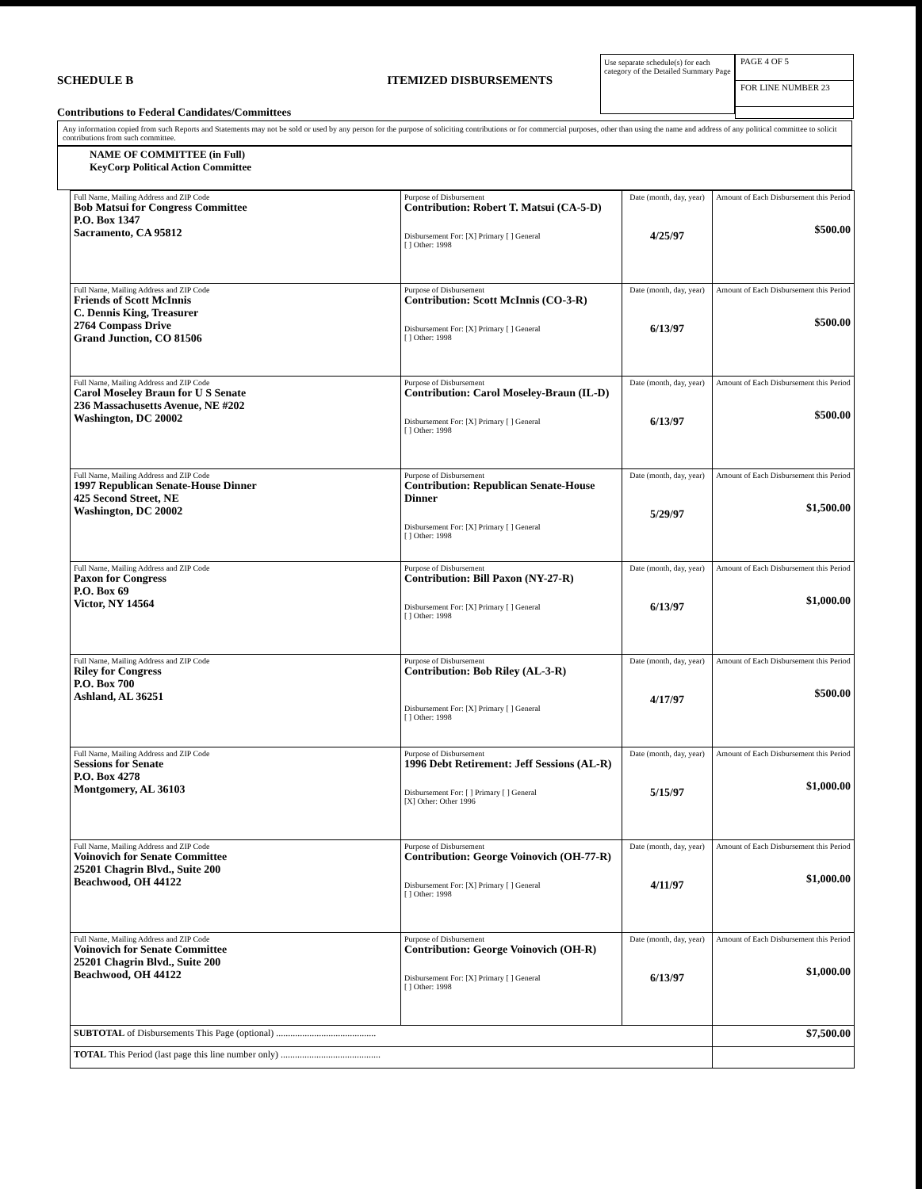SCHEDULE B ITEMIZED DISBURSEMENTS
Contributions to Federal Candidates/Committees
Use separate schedule(s) for each category of the Detailed Summary Page
PAGE 4 OF 5
FOR LINE NUMBER 23
Any information copied from such Reports and Statements may not be sold or used by any person for the purpose of soliciting contributions or for commercial purposes, other than using the name and address of any political committee to solicit contributions from such committee.
NAME OF COMMITTEE (in Full)
KeyCorp Political Action Committee
| Full Name, Mailing Address and ZIP Code Bob Matsui for Congress Committee P.O. Box 1347 Sacramento, CA 95812 | Purpose of Disbursement Contribution: Robert T. Matsui (CA-5-D) Disbursement For: [X] Primary [ ] General [ ] Other: 1998 | Date (month, day, year) 4/25/97 | Amount of Each Disbursement this Period $500.00 |
| Full Name, Mailing Address and ZIP Code Friends of Scott McInnis C. Dennis King, Treasurer 2764 Compass Drive Grand Junction, CO 81506 | Purpose of Disbursement Contribution: Scott McInnis (CO-3-R) Disbursement For: [X] Primary [ ] General [ ] Other: 1998 | Date (month, day, year) 6/13/97 | Amount of Each Disbursement this Period $500.00 |
| Full Name, Mailing Address and ZIP Code Carol Moseley Braun for U S Senate 236 Massachusetts Avenue, NE #202 Washington, DC 20002 | Purpose of Disbursement Contribution: Carol Moseley-Braun (IL-D) Disbursement For: [X] Primary [ ] General [ ] Other: 1998 | Date (month, day, year) 6/13/97 | Amount of Each Disbursement this Period $500.00 |
| Full Name, Mailing Address and ZIP Code 1997 Republican Senate-House Dinner 425 Second Street, NE Washington, DC 20002 | Purpose of Disbursement Contribution: Republican Senate-House Dinner Disbursement For: [X] Primary [ ] General [ ] Other: 1998 | Date (month, day, year) 5/29/97 | Amount of Each Disbursement this Period $1,500.00 |
| Full Name, Mailing Address and ZIP Code Paxon for Congress P.O. Box 69 Victor, NY 14564 | Purpose of Disbursement Contribution: Bill Paxon (NY-27-R) Disbursement For: [X] Primary [ ] General [ ] Other: 1998 | Date (month, day, year) 6/13/97 | Amount of Each Disbursement this Period $1,000.00 |
| Full Name, Mailing Address and ZIP Code Riley for Congress P.O. Box 700 Ashland, AL 36251 | Purpose of Disbursement Contribution: Bob Riley (AL-3-R) Disbursement For: [X] Primary [ ] General [ ] Other: 1998 | Date (month, day, year) 4/17/97 | Amount of Each Disbursement this Period $500.00 |
| Full Name, Mailing Address and ZIP Code Sessions for Senate P.O. Box 4278 Montgomery, AL 36103 | Purpose of Disbursement 1996 Debt Retirement: Jeff Sessions (AL-R) Disbursement For: [ ] Primary [ ] General [X] Other: Other 1996 | Date (month, day, year) 5/15/97 | Amount of Each Disbursement this Period $1,000.00 |
| Full Name, Mailing Address and ZIP Code Voinovich for Senate Committee 25201 Chagrin Blvd., Suite 200 Beachwood, OH 44122 | Purpose of Disbursement Contribution: George Voinovich (OH-77-R) Disbursement For: [X] Primary [ ] General [ ] Other: 1998 | Date (month, day, year) 4/11/97 | Amount of Each Disbursement this Period $1,000.00 |
| Full Name, Mailing Address and ZIP Code Voinovich for Senate Committee 25201 Chagrin Blvd., Suite 200 Beachwood, OH 44122 | Purpose of Disbursement Contribution: George Voinovich (OH-R) Disbursement For: [X] Primary [ ] General [ ] Other: 1998 | Date (month, day, year) 6/13/97 | Amount of Each Disbursement this Period $1,000.00 |
| SUBTOTAL of Disbursements This Page (optional) .......................................... | | | $7,500.00 |
| TOTAL This Period (last page this line number only) .......................................... | | | |